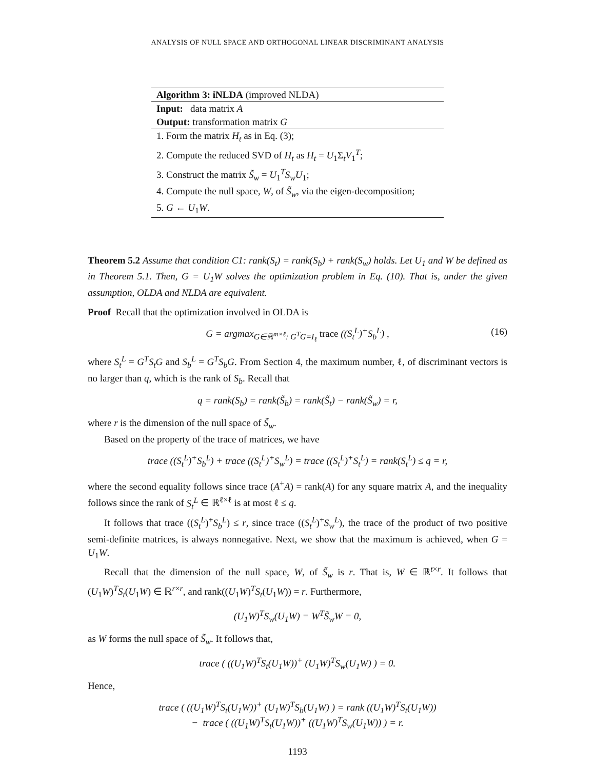ANALYSIS OF NULL SPACE AND ORTHOGONAL LINEAR DISCRIMINANT ANALYSIS
Algorithm 3: iNLDA (improved NLDA)
Input: data matrix A
Output: transformation matrix G
1. Form the matrix H<sub>t</sub> as in Eq. (3);
2. Compute the reduced SVD of H<sub>t</sub> as H<sub>t</sub> = U<sub>1</sub>Σ<sub>t</sub>V<sub>1</sub><sup>T</sup>;
3. Construct the matrix S̃<sub>w</sub> = U<sub>1</sub><sup>T</sup>S<sub>w</sub>U<sub>1</sub>;
4. Compute the null space, W, of S̃<sub>w</sub>, via the eigen-decomposition;
5. G ← U<sub>1</sub>W.
Theorem 5.2 Assume that condition C1: rank(S<sub>t</sub>) = rank(S<sub>b</sub>) + rank(S<sub>w</sub>) holds. Let U<sub>1</sub> and W be defined as in Theorem 5.1. Then, G = U<sub>1</sub>W solves the optimization problem in Eq. (10). That is, under the given assumption, OLDA and NLDA are equivalent.
Proof Recall that the optimization involved in OLDA is
G = argmax<sub>G∈ℝ<sup>m×ℓ</sup>: G<sup>T</sup>G=I<sub>ℓ</sub></sub> trace ((S<sub>t</sub><sup>L</sup>)<sup>+</sup>S<sub>b</sub><sup>L</sup>) , (16)
where S<sub>t</sub><sup>L</sup> = G<sup>T</sup>S<sub>t</sub>G and S<sub>b</sub><sup>L</sup> = G<sup>T</sup>S<sub>b</sub>G. From Section 4, the maximum number, ℓ, of discriminant vectors is no larger than q, which is the rank of S<sub>b</sub>. Recall that
q = rank(S<sub>b</sub>) = rank(S̃<sub>b</sub>) = rank(S̃<sub>t</sub>) − rank(S̃<sub>w</sub>) = r,
where r is the dimension of the null space of S̃<sub>w</sub>.
Based on the property of the trace of matrices, we have
trace ((S<sub>t</sub><sup>L</sup>)<sup>+</sup>S<sub>b</sub><sup>L</sup>) + trace ((S<sub>t</sub><sup>L</sup>)<sup>+</sup>S<sub>w</sub><sup>L</sup>) = trace ((S<sub>t</sub><sup>L</sup>)<sup>+</sup>S<sub>t</sub><sup>L</sup>) = rank(S<sub>t</sub><sup>L</sup>) ≤ q = r,
where the second equality follows since trace (A<sup>+</sup>A) = rank(A) for any square matrix A, and the inequality follows since the rank of S<sub>t</sub><sup>L</sup> ∈ ℝ<sup>ℓ×ℓ</sup> is at most ℓ ≤ q.
It follows that trace ((S<sub>t</sub><sup>L</sup>)<sup>+</sup>S<sub>b</sub><sup>L</sup>) ≤ r, since trace ((S<sub>t</sub><sup>L</sup>)<sup>+</sup>S<sub>w</sub><sup>L</sup>), the trace of the product of two positive semi-definite matrices, is always nonnegative. Next, we show that the maximum is achieved, when G = U<sub>1</sub>W.
Recall that the dimension of the null space, W, of S̃<sub>w</sub> is r. That is, W ∈ ℝ<sup>t×r</sup>. It follows that (U<sub>1</sub>W)<sup>T</sup>S<sub>t</sub>(U<sub>1</sub>W) ∈ ℝ<sup>r×r</sup>, and rank((U<sub>1</sub>W)<sup>T</sup>S<sub>t</sub>(U<sub>1</sub>W)) = r. Furthermore,
(U<sub>1</sub>W)<sup>T</sup>S<sub>w</sub>(U<sub>1</sub>W) = W<sup>T</sup>S̃<sub>w</sub>W = 0,
as W forms the null space of S̃<sub>w</sub>. It follows that,
trace ( ((U<sub>1</sub>W)<sup>T</sup>S<sub>t</sub>(U<sub>1</sub>W))<sup>+</sup> (U<sub>1</sub>W)<sup>T</sup>S<sub>w</sub>(U<sub>1</sub>W) ) = 0.
Hence,
trace ( ((U<sub>1</sub>W)<sup>T</sup>S<sub>t</sub>(U<sub>1</sub>W))<sup>+</sup> (U<sub>1</sub>W)<sup>T</sup>S<sub>b</sub>(U<sub>1</sub>W) ) = rank ((U<sub>1</sub>W)<sup>T</sup>S<sub>t</sub>(U<sub>1</sub>W))
− trace ( ((U<sub>1</sub>W)<sup>T</sup>S<sub>t</sub>(U<sub>1</sub>W))<sup>+</sup> ((U<sub>1</sub>W)<sup>T</sup>S<sub>w</sub>(U<sub>1</sub>W)) ) = r.
1193